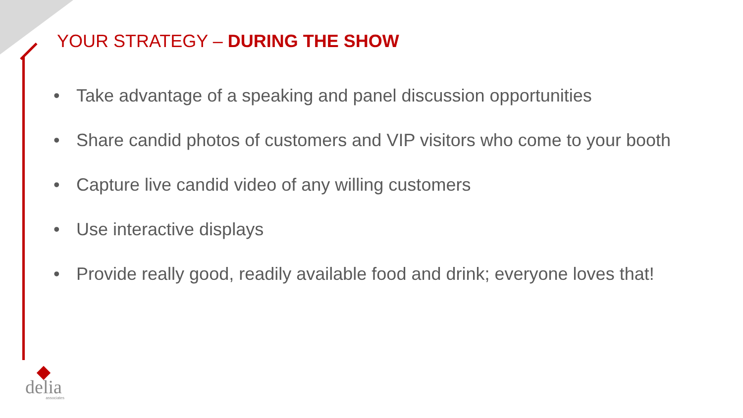YOUR STRATEGY – DURING THE SHOW
• Take advantage of a speaking and panel discussion opportunities
• Share candid photos of customers and VIP visitors who come to your booth
• Capture live candid video of any willing customers
• Use interactive displays
• Provide really good, readily available food and drink; everyone loves that!
delia
associates